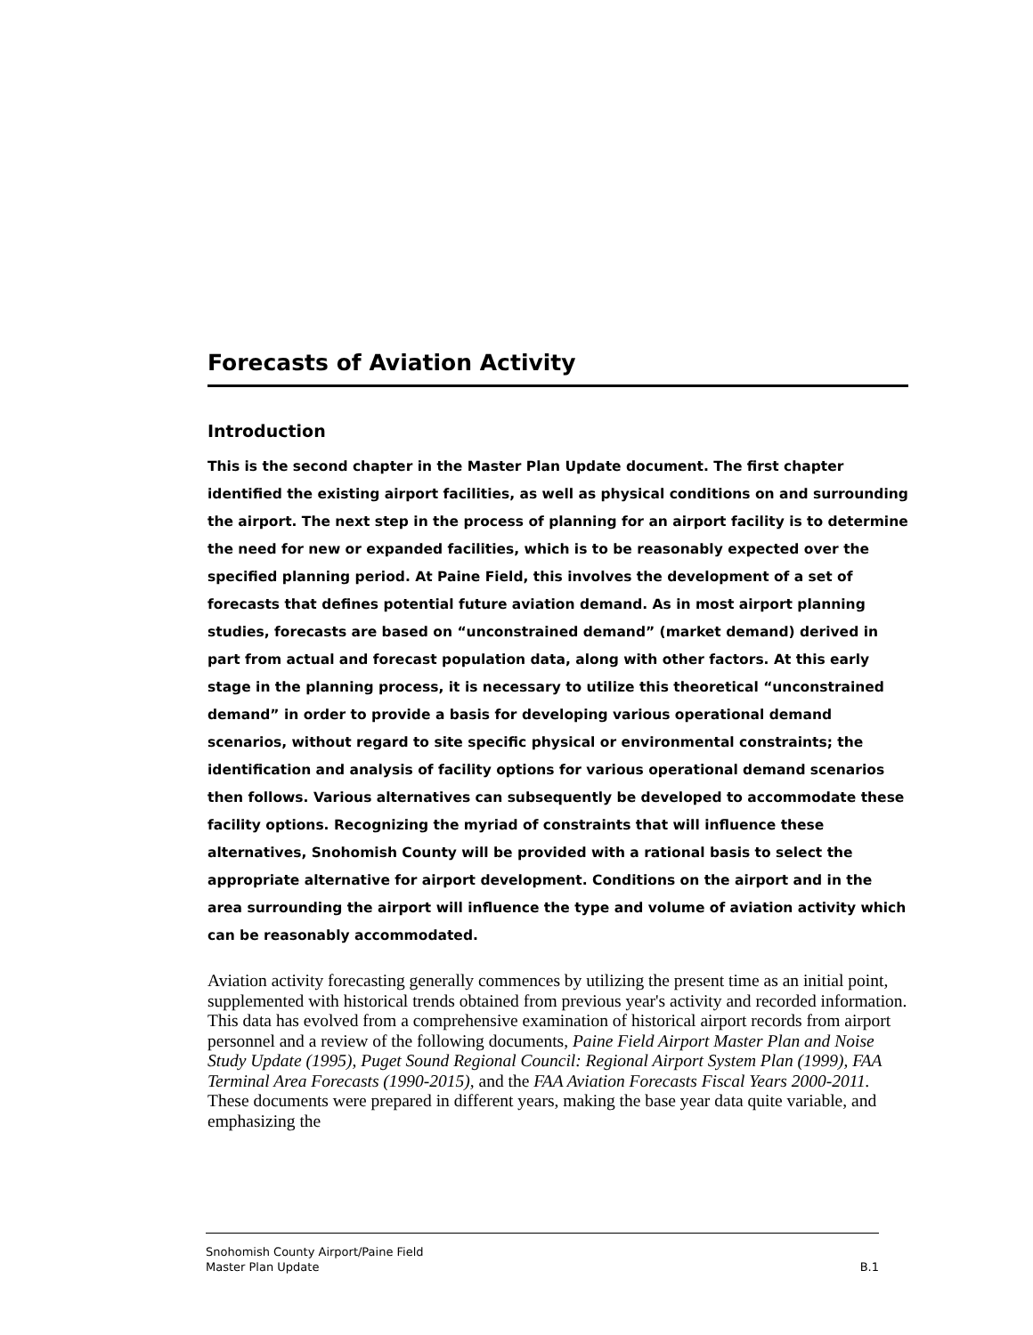Forecasts of Aviation Activity
Introduction
This is the second chapter in the Master Plan Update document. The first chapter identified the existing airport facilities, as well as physical conditions on and surrounding the airport. The next step in the process of planning for an airport facility is to determine the need for new or expanded facilities, which is to be reasonably expected over the specified planning period. At Paine Field, this involves the development of a set of forecasts that defines potential future aviation demand. As in most airport planning studies, forecasts are based on “unconstrained demand” (market demand) derived in part from actual and forecast population data, along with other factors. At this early stage in the planning process, it is necessary to utilize this theoretical “unconstrained demand” in order to provide a basis for developing various operational demand scenarios, without regard to site specific physical or environmental constraints; the identification and analysis of facility options for various operational demand scenarios then follows. Various alternatives can subsequently be developed to accommodate these facility options. Recognizing the myriad of constraints that will influence these alternatives, Snohomish County will be provided with a rational basis to select the appropriate alternative for airport development. Conditions on the airport and in the area surrounding the airport will influence the type and volume of aviation activity which can be reasonably accommodated.
Aviation activity forecasting generally commences by utilizing the present time as an initial point, supplemented with historical trends obtained from previous year's activity and recorded information. This data has evolved from a comprehensive examination of historical airport records from airport personnel and a review of the following documents, Paine Field Airport Master Plan and Noise Study Update (1995), Puget Sound Regional Council: Regional Airport System Plan (1999), FAA Terminal Area Forecasts (1990-2015), and the FAA Aviation Forecasts Fiscal Years 2000-2011. These documents were prepared in different years, making the base year data quite variable, and emphasizing the
Snohomish County Airport/Paine Field
Master Plan Update B.1